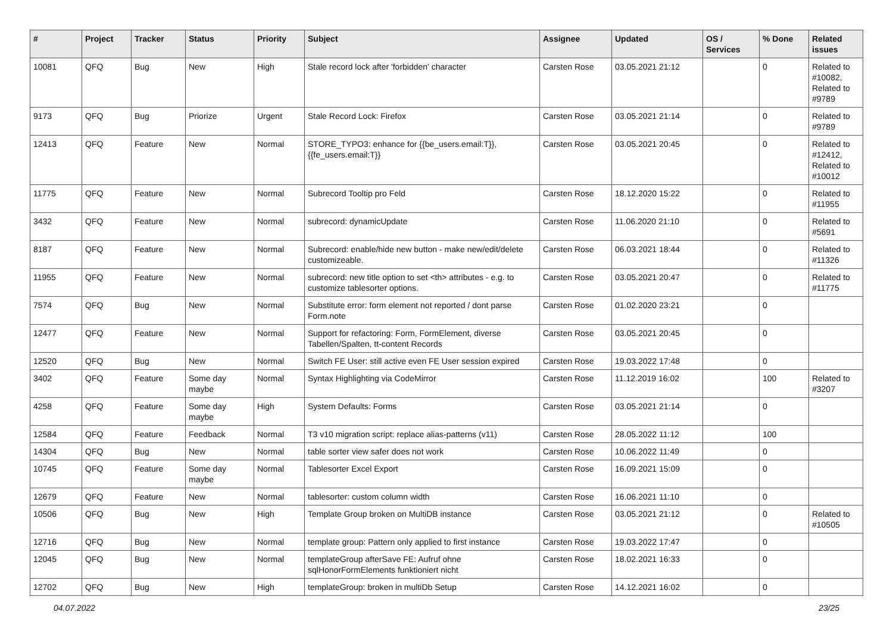| # | Project | Tracker | Status | Priority | Subject | Assignee | Updated | OS / Services | % Done | Related issues |
| --- | --- | --- | --- | --- | --- | --- | --- | --- | --- | --- |
| 10081 | QFQ | Bug | New | High | Stale record lock after 'forbidden' character | Carsten Rose | 03.05.2021 21:12 | | 0 | Related to #10082, Related to #9789 |
| 9173 | QFQ | Bug | Priorize | Urgent | Stale Record Lock: Firefox | Carsten Rose | 03.05.2021 21:14 | | 0 | Related to #9789 |
| 12413 | QFQ | Feature | New | Normal | STORE_TYPO3: enhance for {{be_users.email:T}}, {{fe_users.email:T}} | Carsten Rose | 03.05.2021 20:45 | | 0 | Related to #12412, Related to #10012 |
| 11775 | QFQ | Feature | New | Normal | Subrecord Tooltip pro Feld | Carsten Rose | 18.12.2020 15:22 | | 0 | Related to #11955 |
| 3432 | QFQ | Feature | New | Normal | subrecord: dynamicUpdate | Carsten Rose | 11.06.2020 21:10 | | 0 | Related to #5691 |
| 8187 | QFQ | Feature | New | Normal | Subrecord: enable/hide new button - make new/edit/delete customizeable. | Carsten Rose | 06.03.2021 18:44 | | 0 | Related to #11326 |
| 11955 | QFQ | Feature | New | Normal | subrecord: new title option to set <th> attributes - e.g. to customize tablesorter options. | Carsten Rose | 03.05.2021 20:47 | | 0 | Related to #11775 |
| 7574 | QFQ | Bug | New | Normal | Substitute error: form element not reported / dont parse Form.note | Carsten Rose | 01.02.2020 23:21 | | 0 | |
| 12477 | QFQ | Feature | New | Normal | Support for refactoring: Form, FormElement, diverse Tabellen/Spalten, tt-content Records | Carsten Rose | 03.05.2021 20:45 | | 0 | |
| 12520 | QFQ | Bug | New | Normal | Switch FE User: still active even FE User session expired | Carsten Rose | 19.03.2022 17:48 | | 0 | |
| 3402 | QFQ | Feature | Some day maybe | Normal | Syntax Highlighting via CodeMirror | Carsten Rose | 11.12.2019 16:02 | | 100 | Related to #3207 |
| 4258 | QFQ | Feature | Some day maybe | High | System Defaults: Forms | Carsten Rose | 03.05.2021 21:14 | | 0 | |
| 12584 | QFQ | Feature | Feedback | Normal | T3 v10 migration script: replace alias-patterns (v11) | Carsten Rose | 28.05.2022 11:12 | | 100 | |
| 14304 | QFQ | Bug | New | Normal | table sorter view safer does not work | Carsten Rose | 10.06.2022 11:49 | | 0 | |
| 10745 | QFQ | Feature | Some day maybe | Normal | Tablesorter Excel Export | Carsten Rose | 16.09.2021 15:09 | | 0 | |
| 12679 | QFQ | Feature | New | Normal | tablesorter: custom column width | Carsten Rose | 16.06.2021 11:10 | | 0 | |
| 10506 | QFQ | Bug | New | High | Template Group broken on MultiDB instance | Carsten Rose | 03.05.2021 21:12 | | 0 | Related to #10505 |
| 12716 | QFQ | Bug | New | Normal | template group: Pattern only applied to first instance | Carsten Rose | 19.03.2022 17:47 | | 0 | |
| 12045 | QFQ | Bug | New | Normal | templateGroup afterSave FE: Aufruf ohne sqlHonorFormElements funktioniert nicht | Carsten Rose | 18.02.2021 16:33 | | 0 | |
| 12702 | QFQ | Bug | New | High | templateGroup: broken in multiDb Setup | Carsten Rose | 14.12.2021 16:02 | | 0 | |
04.07.2022 23/25